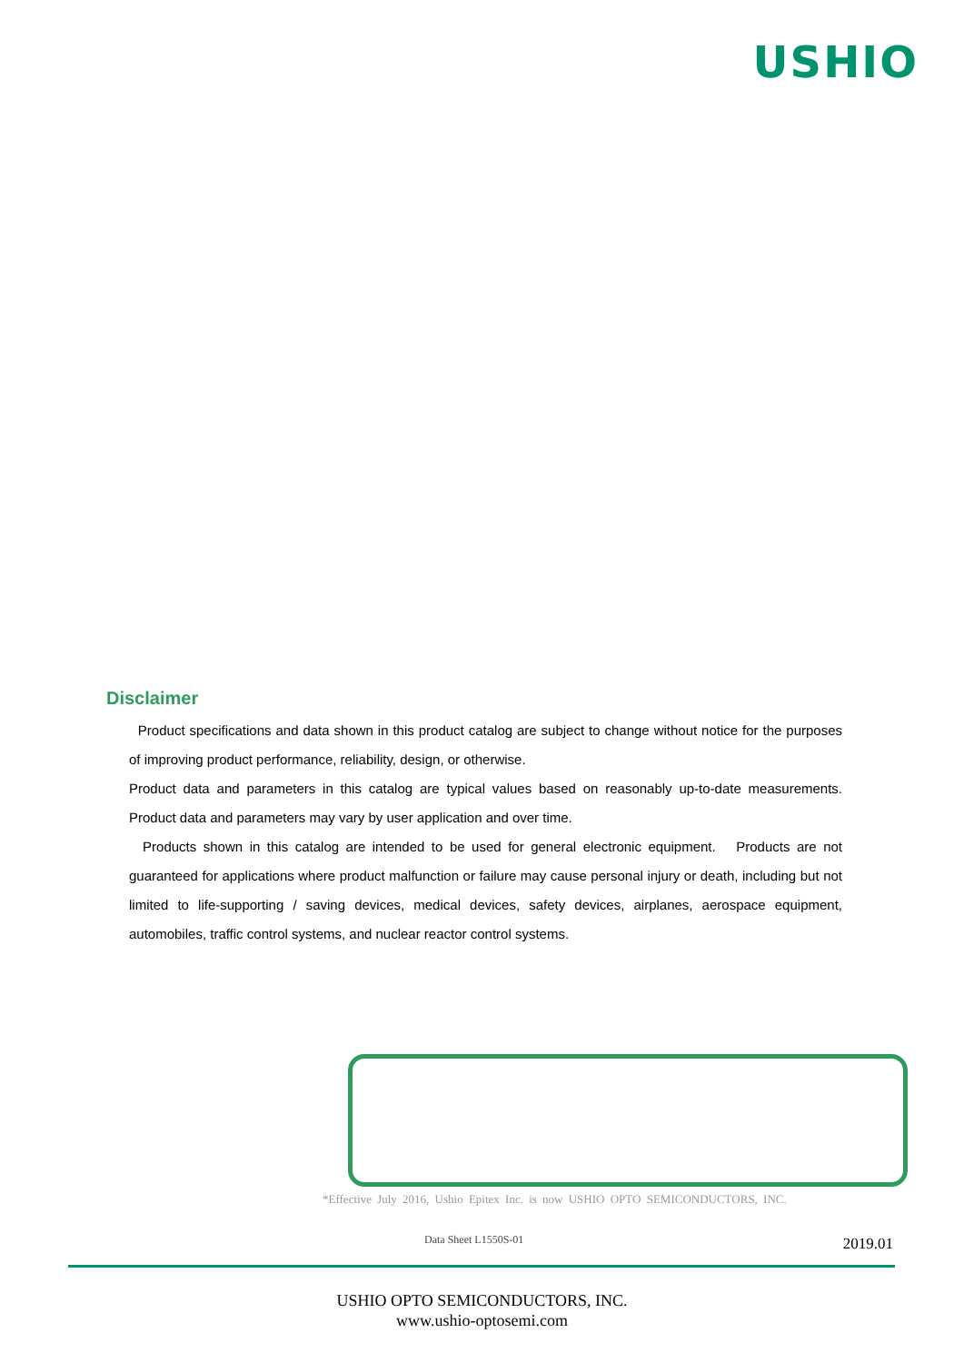USHIO
Disclaimer
Product specifications and data shown in this product catalog are subject to change without notice for the purposes of improving product performance, reliability, design, or otherwise.
Product data and parameters in this catalog are typical values based on reasonably up-to-date measurements. Product data and parameters may vary by user application and over time.
Products shown in this catalog are intended to be used for general electronic equipment. Products are not guaranteed for applications where product malfunction or failure may cause personal injury or death, including but not limited to life-supporting / saving devices, medical devices, safety devices, airplanes, aerospace equipment, automobiles, traffic control systems, and nuclear reactor control systems.
*Effective July 2016, Ushio Epitex Inc. is now USHIO OPTO SEMICONDUCTORS, INC.
Data Sheet L1550S-01 2019.01
USHIO OPTO SEMICONDUCTORS, INC.
www.ushio-optosemi.com